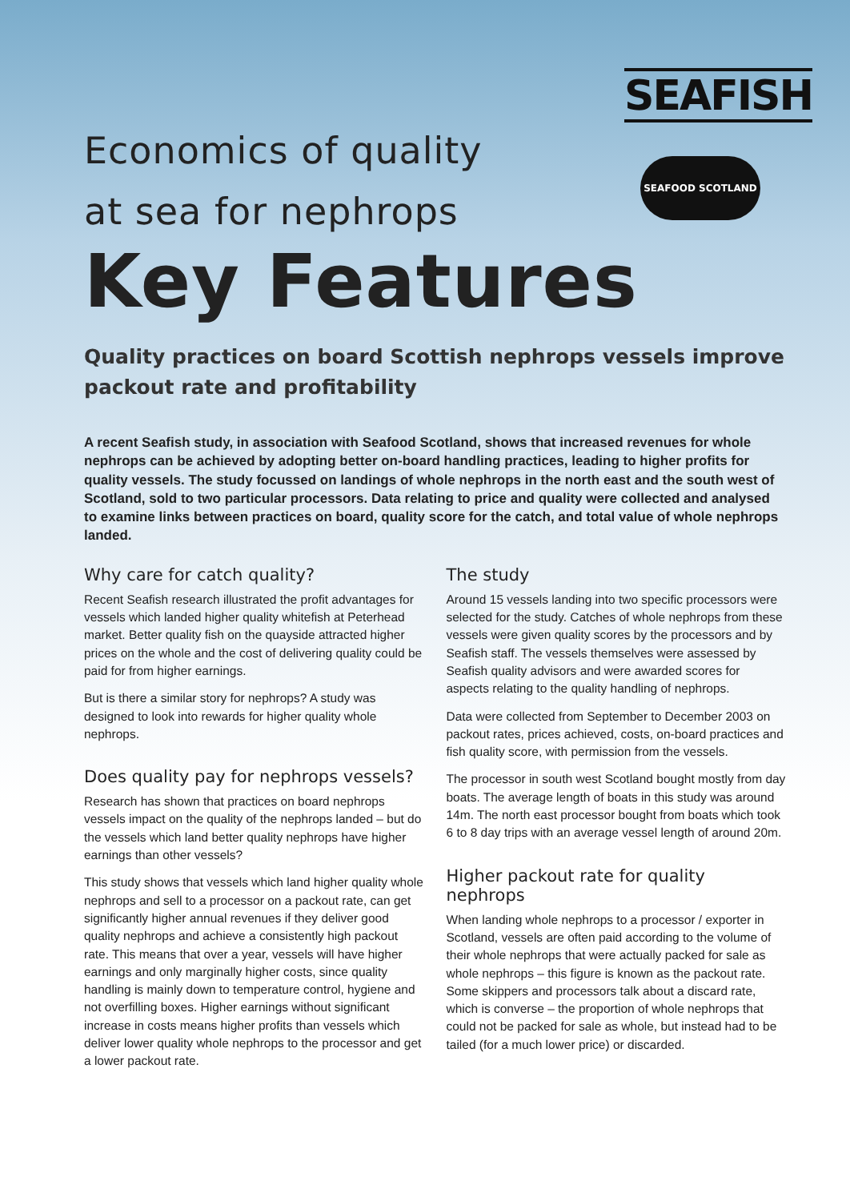SEAFISH
SEAFOOD SCOTLAND
Economics of quality
at sea for nephrops
Key Features
Quality practices on board Scottish nephrops vessels improve packout rate and profitability
A recent Seafish study, in association with Seafood Scotland, shows that increased revenues for whole nephrops can be achieved by adopting better on-board handling practices, leading to higher profits for quality vessels. The study focussed on landings of whole nephrops in the north east and the south west of Scotland, sold to two particular processors. Data relating to price and quality were collected and analysed to examine links between practices on board, quality score for the catch, and total value of whole nephrops landed.
Why care for catch quality?
Recent Seafish research illustrated the profit advantages for vessels which landed higher quality whitefish at Peterhead market. Better quality fish on the quayside attracted higher prices on the whole and the cost of delivering quality could be paid for from higher earnings.
But is there a similar story for nephrops? A study was designed to look into rewards for higher quality whole nephrops.
Does quality pay for nephrops vessels?
Research has shown that practices on board nephrops vessels impact on the quality of the nephrops landed – but do the vessels which land better quality nephrops have higher earnings than other vessels?
This study shows that vessels which land higher quality whole nephrops and sell to a processor on a packout rate, can get significantly higher annual revenues if they deliver good quality nephrops and achieve a consistently high packout rate. This means that over a year, vessels will have higher earnings and only marginally higher costs, since quality handling is mainly down to temperature control, hygiene and not overfilling boxes. Higher earnings without significant increase in costs means higher profits than vessels which deliver lower quality whole nephrops to the processor and get a lower packout rate.
The study
Around 15 vessels landing into two specific processors were selected for the study. Catches of whole nephrops from these vessels were given quality scores by the processors and by Seafish staff. The vessels themselves were assessed by Seafish quality advisors and were awarded scores for aspects relating to the quality handling of nephrops.
Data were collected from September to December 2003 on packout rates, prices achieved, costs, on-board practices and fish quality score, with permission from the vessels.
The processor in south west Scotland bought mostly from day boats. The average length of boats in this study was around 14m. The north east processor bought from boats which took 6 to 8 day trips with an average vessel length of around 20m.
Higher packout rate for quality nephrops
When landing whole nephrops to a processor / exporter in Scotland, vessels are often paid according to the volume of their whole nephrops that were actually packed for sale as whole nephrops – this figure is known as the packout rate. Some skippers and processors talk about a discard rate, which is converse – the proportion of whole nephrops that could not be packed for sale as whole, but instead had to be tailed (for a much lower price) or discarded.